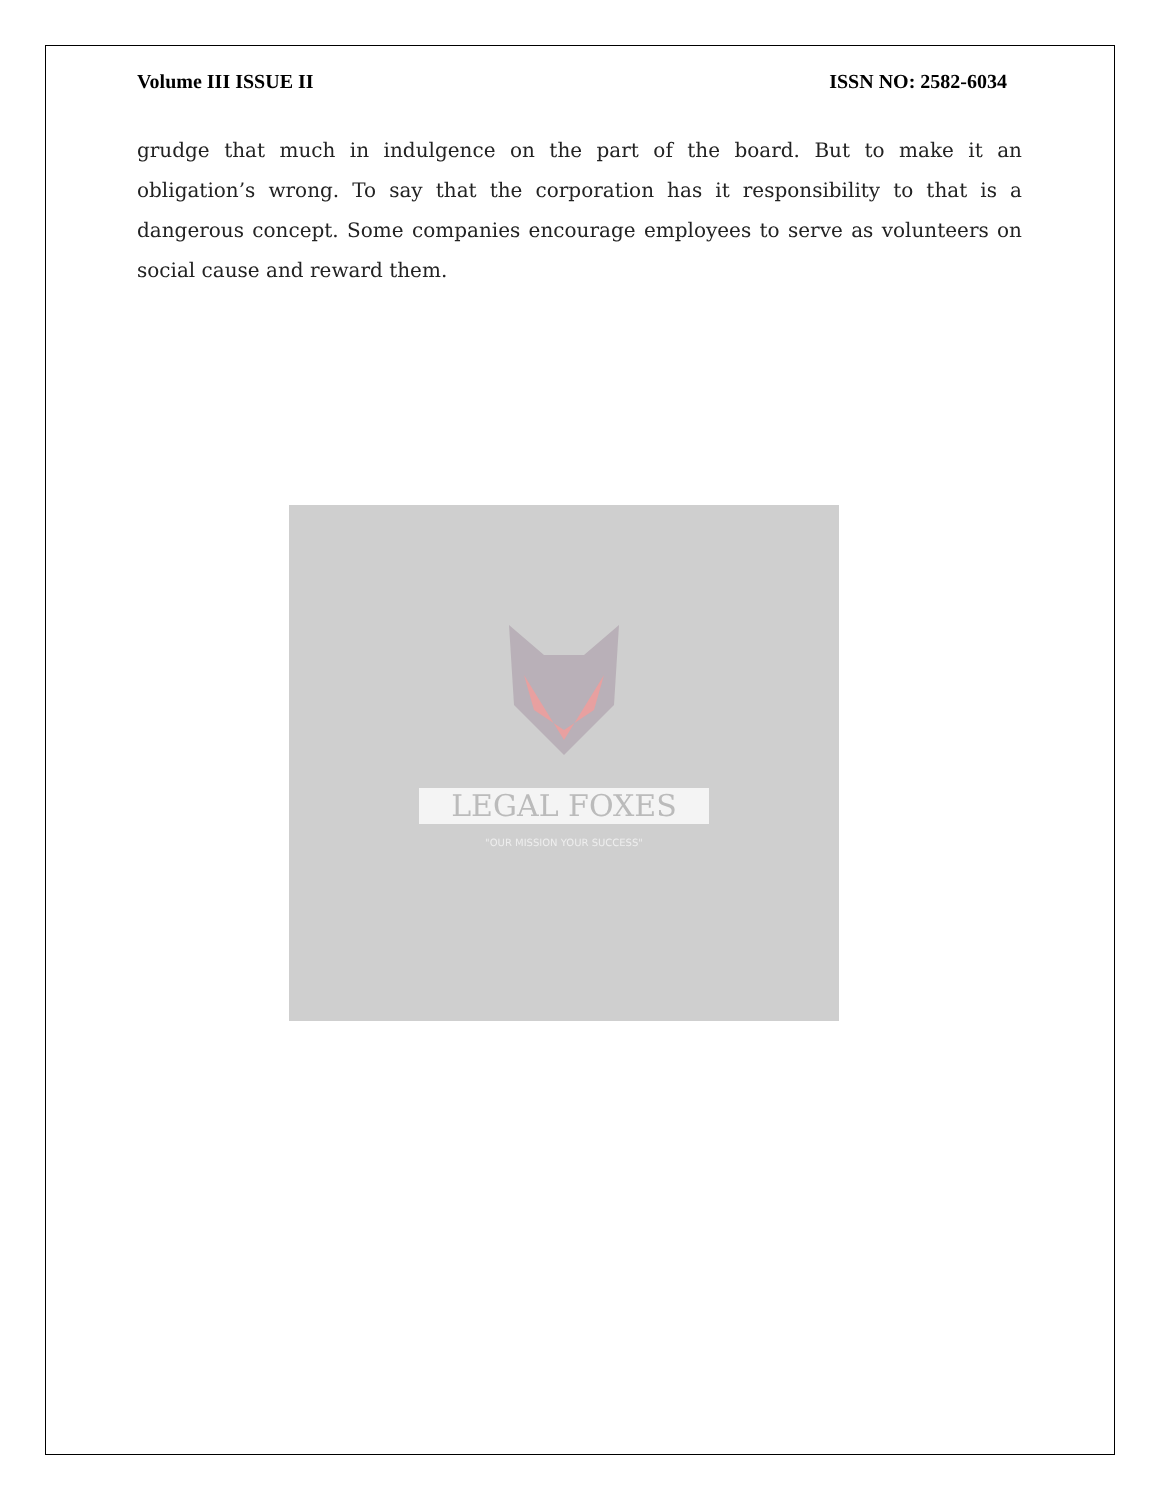Volume III ISSUE II ISSN NO: 2582-6034
grudge that much in indulgence on the part of the board. But to make it an obligation’s wrong. To say that the corporation has it responsibility to that is a dangerous concept. Some companies encourage employees to serve as volunteers on social cause and reward them.
LEGAL FOXES
"OUR MISSION YOUR SUCCESS"